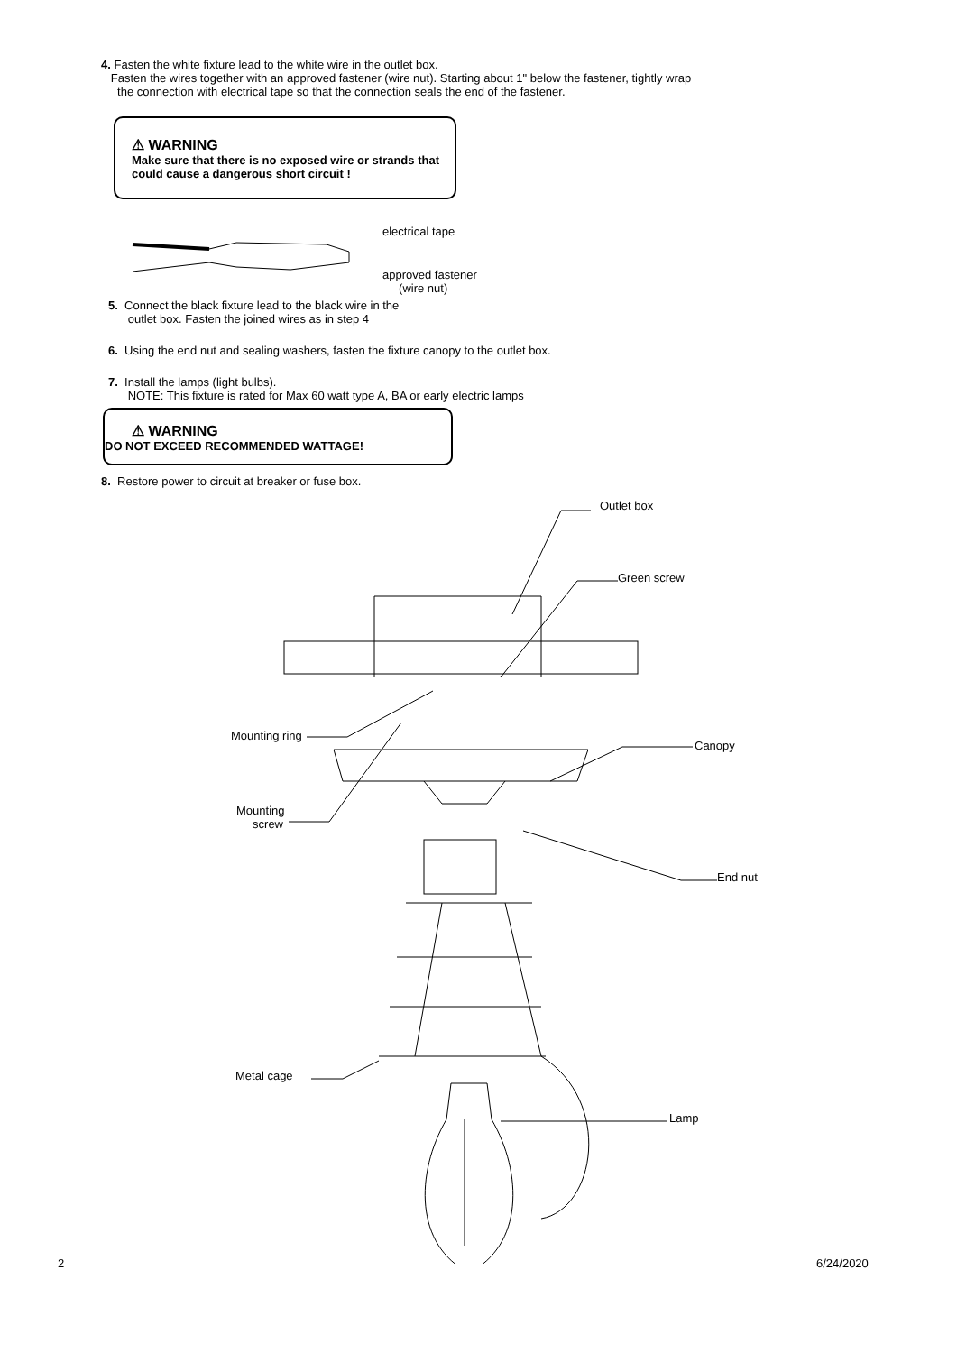4. Fasten the white fixture lead to the white wire in the outlet box.
Fasten the wires together with an approved fastener (wire nut). Starting about 1" below the fastener, tightly wrap
the connection with electrical tape so that the connection seals the end of the fastener.
⚠ WARNING
Make sure that there is no exposed wire or strands that
could cause a dangerous short circuit !
electrical tape
approved fastener
(wire nut)
5. Connect the black fixture lead to the black wire in the
outlet box. Fasten the joined wires as in step 4
6. Using the end nut and sealing washers, fasten the fixture canopy to the outlet box.
7. Install the lamps (light bulbs).
NOTE: This fixture is rated for Max 60 watt type A, BA or early electric lamps
⚠ WARNING
DO NOT EXCEED RECOMMENDED WATTAGE!
8. Restore power to circuit at breaker or fuse box.
Outlet box
Green screw
Mounting ring
Canopy
Mounting
screw
End nut
Metal cage
Lamp
2 6/24/2020